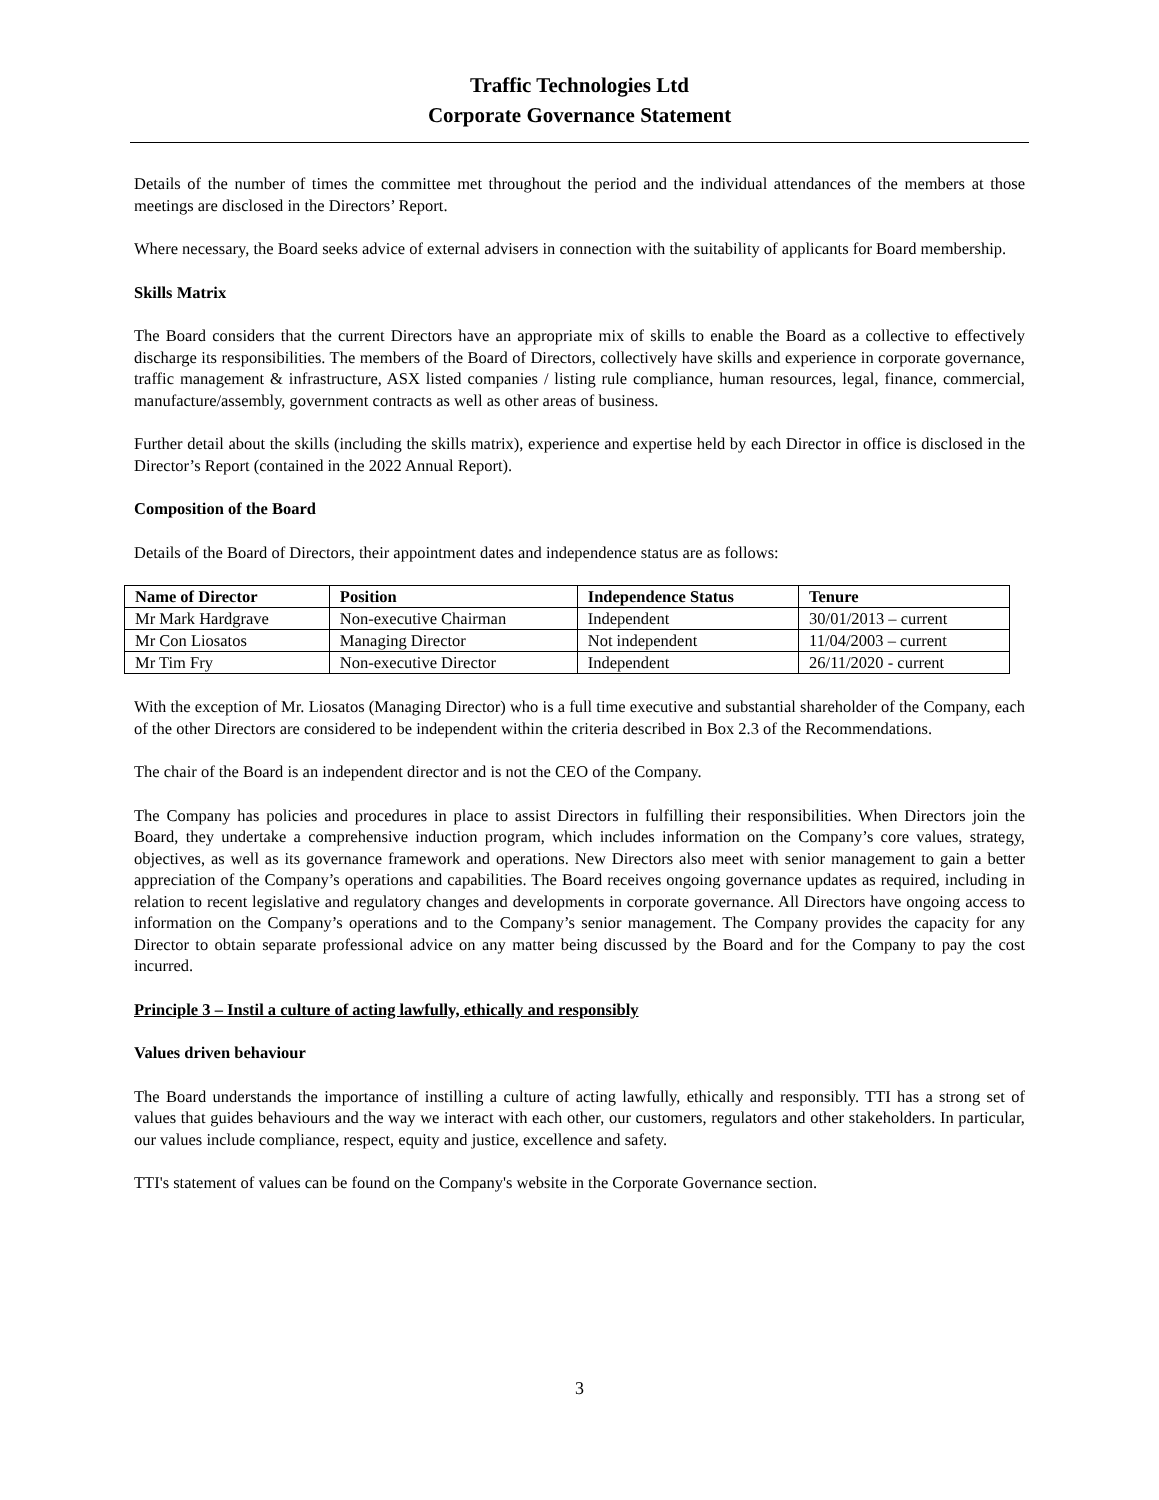Traffic Technologies Ltd
Corporate Governance Statement
Details of the number of times the committee met throughout the period and the individual attendances of the members at those meetings are disclosed in the Directors’ Report.
Where necessary, the Board seeks advice of external advisers in connection with the suitability of applicants for Board membership.
Skills Matrix
The Board considers that the current Directors have an appropriate mix of skills to enable the Board as a collective to effectively discharge its responsibilities. The members of the Board of Directors, collectively have skills and experience in corporate governance, traffic management & infrastructure, ASX listed companies / listing rule compliance, human resources, legal, finance, commercial, manufacture/assembly, government contracts as well as other areas of business.
Further detail about the skills (including the skills matrix), experience and expertise held by each Director in office is disclosed in the Director’s Report (contained in the 2022 Annual Report).
Composition of the Board
Details of the Board of Directors, their appointment dates and independence status are as follows:
| Name of Director | Position | Independence Status | Tenure |
| --- | --- | --- | --- |
| Mr Mark Hardgrave | Non-executive Chairman | Independent | 30/01/2013 – current |
| Mr Con Liosatos | Managing Director | Not independent | 11/04/2003 – current |
| Mr Tim Fry | Non-executive Director | Independent | 26/11/2020 - current |
With the exception of Mr. Liosatos (Managing Director) who is a full time executive and substantial shareholder of the Company, each of the other Directors are considered to be independent within the criteria described in Box 2.3 of the Recommendations.
The chair of the Board is an independent director and is not the CEO of the Company.
The Company has policies and procedures in place to assist Directors in fulfilling their responsibilities. When Directors join the Board, they undertake a comprehensive induction program, which includes information on the Company’s core values, strategy, objectives, as well as its governance framework and operations. New Directors also meet with senior management to gain a better appreciation of the Company’s operations and capabilities. The Board receives ongoing governance updates as required, including in relation to recent legislative and regulatory changes and developments in corporate governance. All Directors have ongoing access to information on the Company’s operations and to the Company’s senior management. The Company provides the capacity for any Director to obtain separate professional advice on any matter being discussed by the Board and for the Company to pay the cost incurred.
Principle 3 – Instil a culture of acting lawfully, ethically and responsibly
Values driven behaviour
The Board understands the importance of instilling a culture of acting lawfully, ethically and responsibly. TTI has a strong set of values that guides behaviours and the way we interact with each other, our customers, regulators and other stakeholders. In particular, our values include compliance, respect, equity and justice, excellence and safety.
TTI's statement of values can be found on the Company's website in the Corporate Governance section.
3